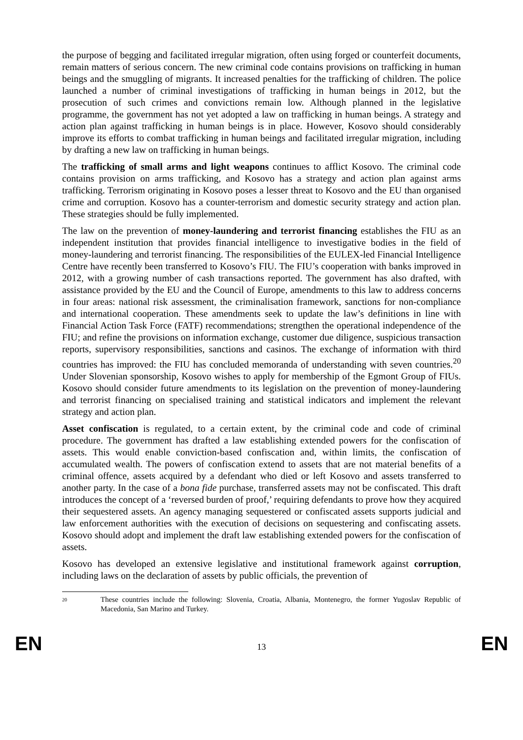the purpose of begging and facilitated irregular migration, often using forged or counterfeit documents, remain matters of serious concern. The new criminal code contains provisions on trafficking in human beings and the smuggling of migrants. It increased penalties for the trafficking of children. The police launched a number of criminal investigations of trafficking in human beings in 2012, but the prosecution of such crimes and convictions remain low. Although planned in the legislative programme, the government has not yet adopted a law on trafficking in human beings. A strategy and action plan against trafficking in human beings is in place. However, Kosovo should considerably improve its efforts to combat trafficking in human beings and facilitated irregular migration, including by drafting a new law on trafficking in human beings.
The trafficking of small arms and light weapons continues to afflict Kosovo. The criminal code contains provision on arms trafficking, and Kosovo has a strategy and action plan against arms trafficking. Terrorism originating in Kosovo poses a lesser threat to Kosovo and the EU than organised crime and corruption. Kosovo has a counter-terrorism and domestic security strategy and action plan. These strategies should be fully implemented.
The law on the prevention of money-laundering and terrorist financing establishes the FIU as an independent institution that provides financial intelligence to investigative bodies in the field of money-laundering and terrorist financing. The responsibilities of the EULEX-led Financial Intelligence Centre have recently been transferred to Kosovo’s FIU. The FIU’s cooperation with banks improved in 2012, with a growing number of cash transactions reported. The government has also drafted, with assistance provided by the EU and the Council of Europe, amendments to this law to address concerns in four areas: national risk assessment, the criminalisation framework, sanctions for non-compliance and international cooperation. These amendments seek to update the law’s definitions in line with Financial Action Task Force (FATF) recommendations; strengthen the operational independence of the FIU; and refine the provisions on information exchange, customer due diligence, suspicious transaction reports, supervisory responsibilities, sanctions and casinos. The exchange of information with third countries has improved: the FIU has concluded memoranda of understanding with seven countries.<sup>20</sup> Under Slovenian sponsorship, Kosovo wishes to apply for membership of the Egmont Group of FIUs. Kosovo should consider future amendments to its legislation on the prevention of money-laundering and terrorist financing on specialised training and statistical indicators and implement the relevant strategy and action plan.
Asset confiscation is regulated, to a certain extent, by the criminal code and code of criminal procedure. The government has drafted a law establishing extended powers for the confiscation of assets. This would enable conviction-based confiscation and, within limits, the confiscation of accumulated wealth. The powers of confiscation extend to assets that are not material benefits of a criminal offence, assets acquired by a defendant who died or left Kosovo and assets transferred to another party. In the case of a bona fide purchase, transferred assets may not be confiscated. This draft introduces the concept of a ‘reversed burden of proof,’ requiring defendants to prove how they acquired their sequestered assets. An agency managing sequestered or confiscated assets supports judicial and law enforcement authorities with the execution of decisions on sequestering and confiscating assets. Kosovo should adopt and implement the draft law establishing extended powers for the confiscation of assets.
Kosovo has developed an extensive legislative and institutional framework against corruption, including laws on the declaration of assets by public officials, the prevention of
20 These countries include the following: Slovenia, Croatia, Albania, Montenegro, the former Yugoslav Republic of Macedonia, San Marino and Turkey.
EN 13 EN